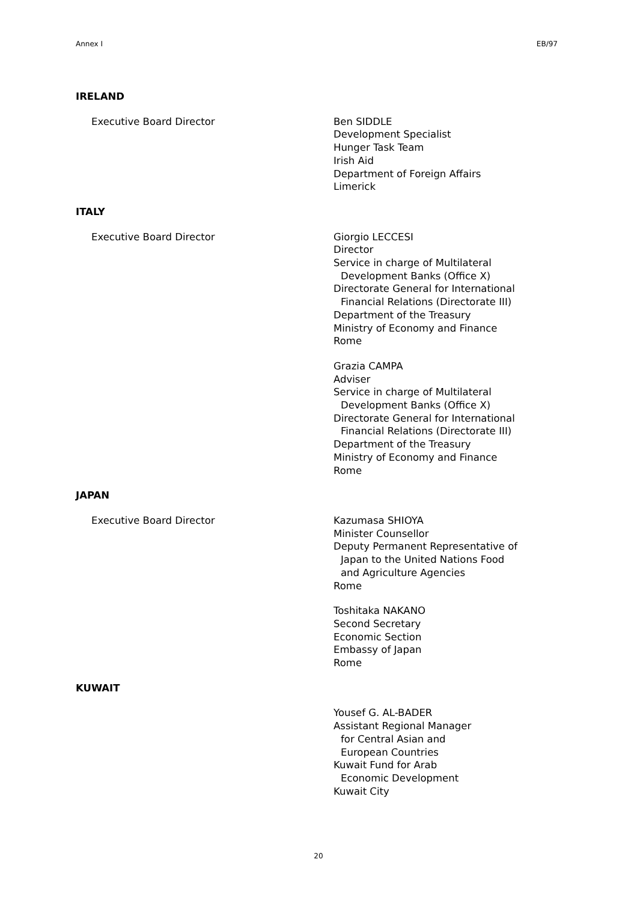Annex I EB/97
IRELAND
Executive Board Director Ben SIDDLE
Development Specialist
Hunger Task Team
Irish Aid
Department of Foreign Affairs
Limerick
ITALY
Executive Board Director Giorgio LECCESI
Director
Service in charge of Multilateral
Development Banks (Office X)
Directorate General for International
Financial Relations (Directorate III)
Department of the Treasury
Ministry of Economy and Finance
Rome
Grazia CAMPA
Adviser
Service in charge of Multilateral
Development Banks (Office X)
Directorate General for International
Financial Relations (Directorate III)
Department of the Treasury
Ministry of Economy and Finance
Rome
JAPAN
Executive Board Director Kazumasa SHIOYA
Minister Counsellor
Deputy Permanent Representative of
Japan to the United Nations Food
and Agriculture Agencies
Rome
Toshitaka NAKANO
Second Secretary
Economic Section
Embassy of Japan
Rome
KUWAIT
Yousef G. AL-BADER
Assistant Regional Manager
for Central Asian and
European Countries
Kuwait Fund for Arab
Economic Development
Kuwait City
20